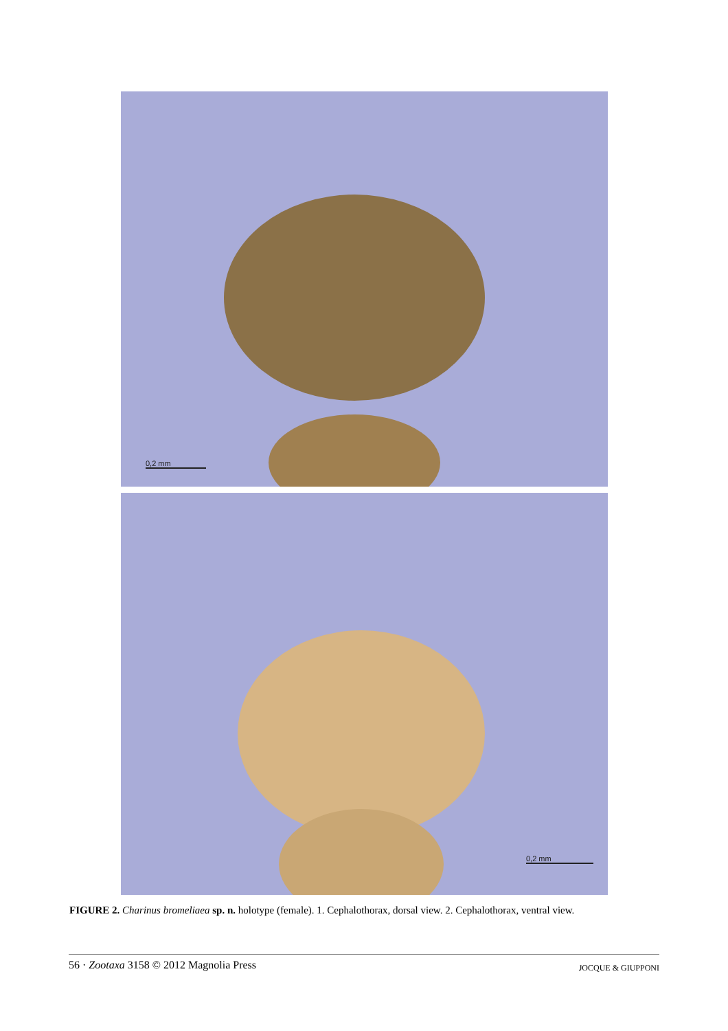0,2 mm
0,2 mm
FIGURE 2. Charinus bromeliaea sp. n. holotype (female). 1. Cephalothorax, dorsal view. 2. Cephalothorax, ventral view.
56 · Zootaxa 3158 © 2012 Magnolia Press JOCQUE & GIUPPONI